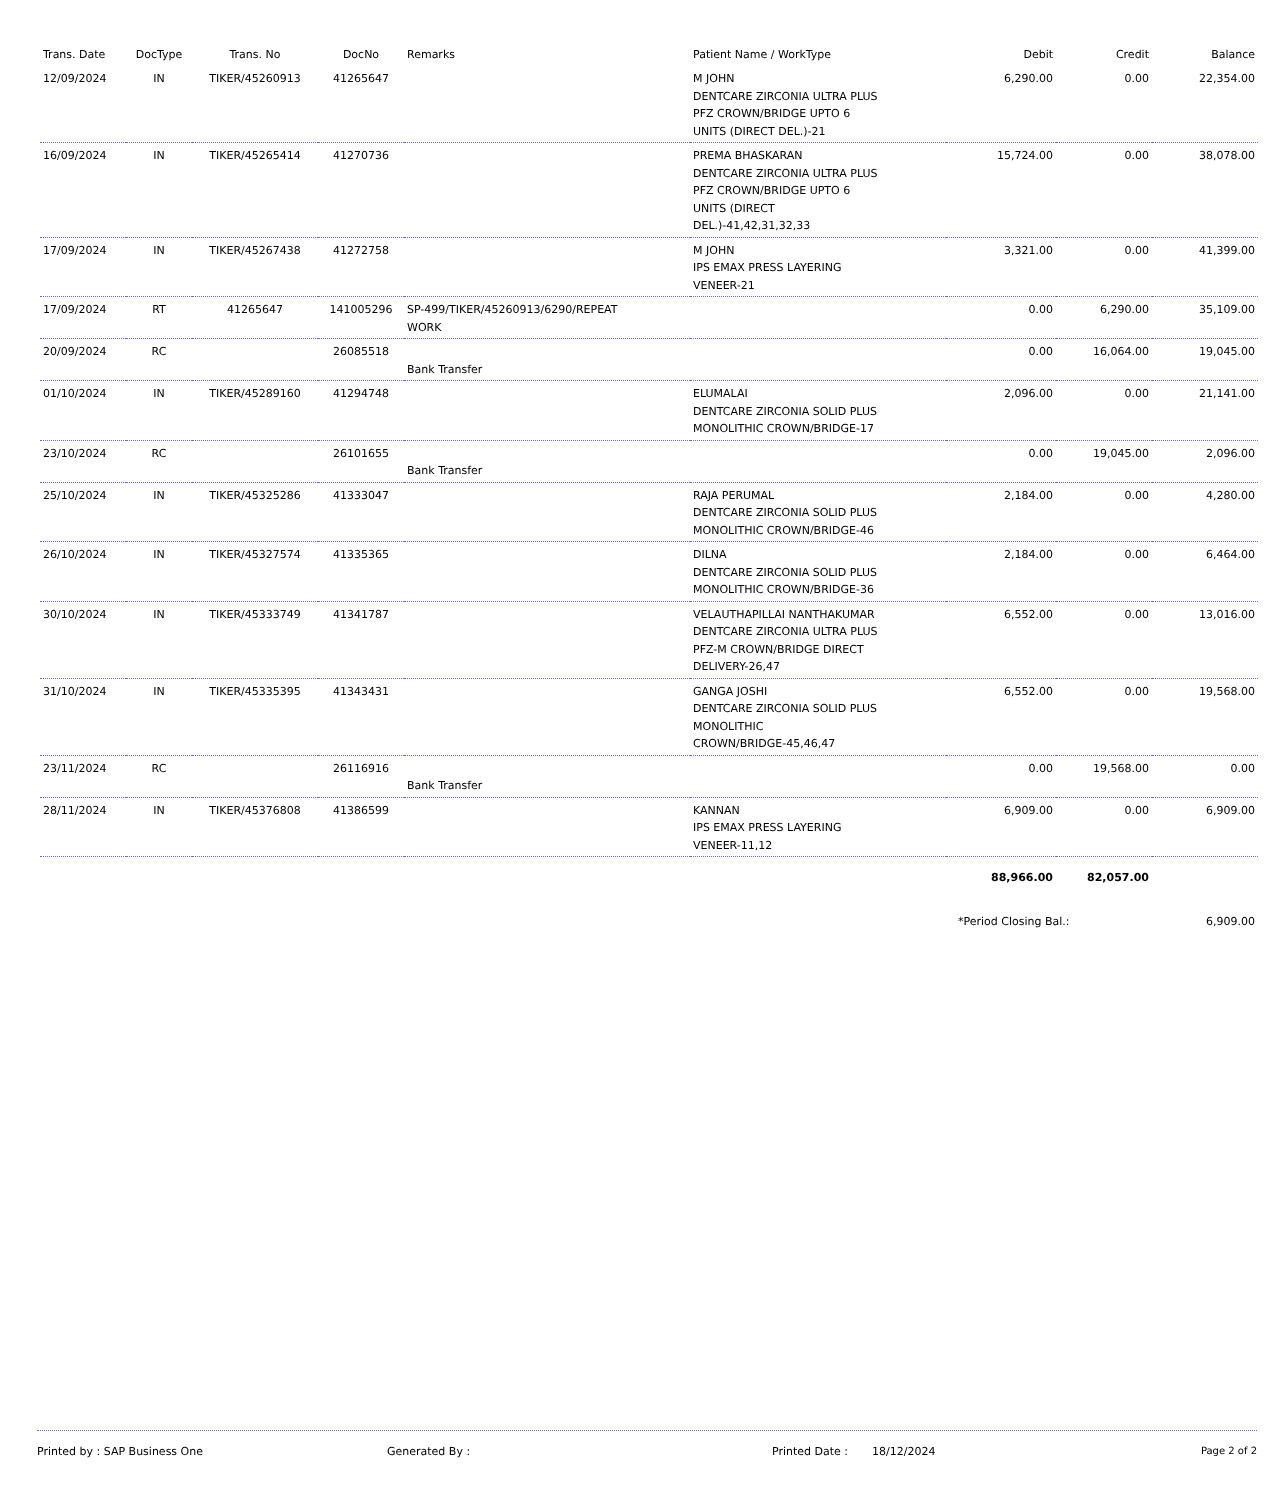| Trans. Date | DocType | Trans. No | DocNo | Remarks | Patient Name / WorkType | Debit | Credit | Balance |
| --- | --- | --- | --- | --- | --- | --- | --- | --- |
| 12/09/2024 | IN | TIKER/45260913 | 41265647 | | M JOHN DENTCARE ZIRCONIA ULTRA PLUS PFZ CROWN/BRIDGE UPTO 6 UNITS (DIRECT DEL.)-21 | 6,290.00 | 0.00 | 22,354.00 |
| 16/09/2024 | IN | TIKER/45265414 | 41270736 | | PREMA BHASKARAN DENTCARE ZIRCONIA ULTRA PLUS PFZ CROWN/BRIDGE UPTO 6 UNITS (DIRECT DEL.)-41,42,31,32,33 | 15,724.00 | 0.00 | 38,078.00 |
| 17/09/2024 | IN | TIKER/45267438 | 41272758 | | M JOHN IPS EMAX PRESS LAYERING VENEER-21 | 3,321.00 | 0.00 | 41,399.00 |
| 17/09/2024 | RT | 41265647 | 141005296 | SP-499/TIKER/45260913/6290/REPEAT WORK | | 0.00 | 6,290.00 | 35,109.00 |
| 20/09/2024 | RC | | 26085518 | Bank Transfer | | 0.00 | 16,064.00 | 19,045.00 |
| 01/10/2024 | IN | TIKER/45289160 | 41294748 | | ELUMALAI DENTCARE ZIRCONIA SOLID PLUS MONOLITHIC CROWN/BRIDGE-17 | 2,096.00 | 0.00 | 21,141.00 |
| 23/10/2024 | RC | | 26101655 | Bank Transfer | | 0.00 | 19,045.00 | 2,096.00 |
| 25/10/2024 | IN | TIKER/45325286 | 41333047 | | RAJA PERUMAL DENTCARE ZIRCONIA SOLID PLUS MONOLITHIC CROWN/BRIDGE-46 | 2,184.00 | 0.00 | 4,280.00 |
| 26/10/2024 | IN | TIKER/45327574 | 41335365 | | DILNA DENTCARE ZIRCONIA SOLID PLUS MONOLITHIC CROWN/BRIDGE-36 | 2,184.00 | 0.00 | 6,464.00 |
| 30/10/2024 | IN | TIKER/45333749 | 41341787 | | VELAUTHAPILLAI NANTHAKUMAR DENTCARE ZIRCONIA ULTRA PLUS PFZ-M CROWN/BRIDGE DIRECT DELIVERY-26,47 | 6,552.00 | 0.00 | 13,016.00 |
| 31/10/2024 | IN | TIKER/45335395 | 41343431 | | GANGA JOSHI DENTCARE ZIRCONIA SOLID PLUS MONOLITHIC CROWN/BRIDGE-45,46,47 | 6,552.00 | 0.00 | 19,568.00 |
| 23/11/2024 | RC | | 26116916 | Bank Transfer | | 0.00 | 19,568.00 | 0.00 |
| 28/11/2024 | IN | TIKER/45376808 | 41386599 | | KANNAN IPS EMAX PRESS LAYERING VENEER-11,12 | 6,909.00 | 0.00 | 6,909.00 |
| | | | | | | 88,966.00 | 82,057.00 | |
| | | | | | | *Period Closing Bal.: | | 6,909.00 |
Printed by : SAP Business One Generated By : Printed Date : 18/12/2024 Page 2 of 2